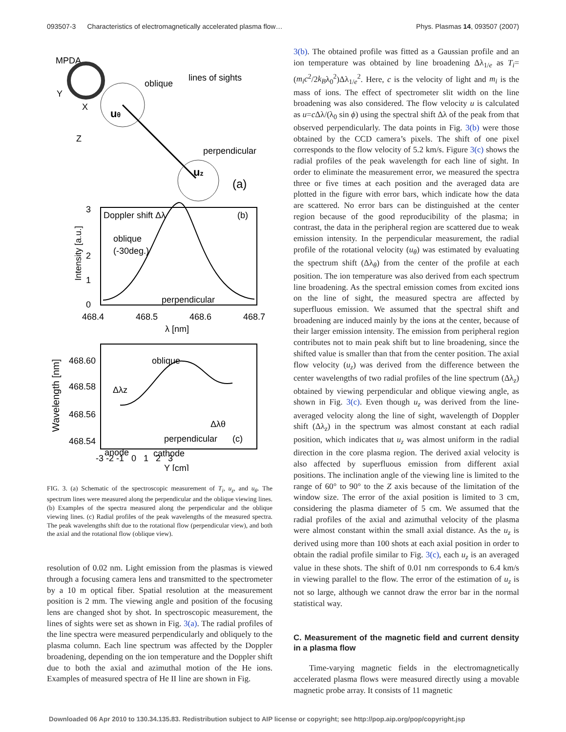093507-3 Characteristics of electromagnetically accelerated plasma flow… Phys. Plasmas 14, 093507 (2007)
MPDA
oblique
lines of sights
perpendicular
(a)
uθ
uz
Y
X
Z
Doppler shift Δλ
(b)
oblique
(-30deg.)
perpendicular
3
2
1
0
468.4
468.5
468.6
468.7
λ [nm]
Intensity [a.u.]
468.60
468.58
468.56
468.54
Wavelength [nm]
oblique
Δλz
Δλθ
perpendicular
(c)
anode
cathode
-3 -2 -1 0 1 2 3
Y [cm]
FIG. 3. (a) Schematic of the spectroscopic measurement of T<sub>i</sub>, u<sub>z</sub>, and u<sub>θ</sub>. The spectrum lines were measured along the perpendicular and the oblique viewing lines. (b) Examples of the spectra measured along the perpendicular and the oblique viewing lines. (c) Radial profiles of the peak wavelengths of the measured spectra. The peak wavelengths shift due to the rotational flow (perpendicular view), and both the axial and the rotational flow (oblique view).
resolution of 0.02 nm. Light emission from the plasmas is viewed through a focusing camera lens and transmitted to the spectrometer by a 10 m optical fiber. Spatial resolution at the measurement position is 2 mm. The viewing angle and position of the focusing lens are changed shot by shot. In spectroscopic measurement, the lines of sights were set as shown in Fig. 3(a). The radial profiles of the line spectra were measured perpendicularly and obliquely to the plasma column. Each line spectrum was affected by the Doppler broadening, depending on the ion temperature and the Doppler shift due to both the axial and azimuthal motion of the He ions. Examples of measured spectra of He II line are shown in Fig.
3(b). The obtained profile was fitted as a Gaussian profile and an ion temperature was obtained by line broadening Δλ<sub>1/e</sub> as T<sub>i</sub>=(m<sub>i</sub>c<sup>2</sup>/2k<sub>B</sub>λ<sub>0</sub><sup>2</sup>)Δλ<sub>1/e</sub><sup>2</sup>. Here, c is the velocity of light and m<sub>i</sub> is the mass of ions. The effect of spectrometer slit width on the line broadening was also considered. The flow velocity u is calculated as u=c Δλ/(λ<sub>0</sub> sin ϕ) using the spectral shift Δλ of the peak from that observed perpendicularly. The data points in Fig. 3(b) were those obtained by the CCD camera’s pixels. The shift of one pixel corresponds to the flow velocity of 5.2 km/s. Figure 3(c) shows the radial profiles of the peak wavelength for each line of sight. In order to eliminate the measurement error, we measured the spectra three or five times at each position and the averaged data are plotted in the figure with error bars, which indicate how the data are scattered. No error bars can be distinguished at the center region because of the good reproducibility of the plasma; in contrast, the data in the peripheral region are scattered due to weak emission intensity. In the perpendicular measurement, the radial profile of the rotational velocity (u<sub>θ</sub>) was estimated by evaluating the spectrum shift (Δλ<sub>θ</sub>) from the center of the profile at each position. The ion temperature was also derived from each spectrum line broadening. As the spectral emission comes from excited ions on the line of sight, the measured spectra are affected by superfluous emission. We assumed that the spectral shift and broadening are induced mainly by the ions at the center, because of their larger emission intensity. The emission from peripheral region contributes not to main peak shift but to line broadening, since the shifted value is smaller than that from the center position. The axial flow velocity (u<sub>z</sub>) was derived from the difference between the center wavelengths of two radial profiles of the line spectrum (Δλ<sub>z</sub>) obtained by viewing perpendicular and oblique viewing angle, as shown in Fig. 3(c). Even though u<sub>z</sub> was derived from the line-averaged velocity along the line of sight, wavelength of Doppler shift (Δλ<sub>z</sub>) in the spectrum was almost constant at each radial position, which indicates that u<sub>z</sub> was almost uniform in the radial direction in the core plasma region. The derived axial velocity is also affected by superfluous emission from different axial positions. The inclination angle of the viewing line is limited to the range of 60° to 90° to the Z axis because of the limitation of the window size. The error of the axial position is limited to 3 cm, considering the plasma diameter of 5 cm. We assumed that the radial profiles of the axial and azimuthal velocity of the plasma were almost constant within the small axial distance. As the u<sub>z</sub> is derived using more than 100 shots at each axial position in order to obtain the radial profile similar to Fig. 3(c), each u<sub>z</sub> is an averaged value in these shots. The shift of 0.01 nm corresponds to 6.4 km/s in viewing parallel to the flow. The error of the estimation of u<sub>z</sub> is not so large, although we cannot draw the error bar in the normal statistical way.
C. Measurement of the magnetic field and current density in a plasma flow
Time-varying magnetic fields in the electromagnetically accelerated plasma flows were measured directly using a movable magnetic probe array. It consists of 11 magnetic
Downloaded 06 Apr 2010 to 130.34.135.83. Redistribution subject to AIP license or copyright; see http://pop.aip.org/pop/copyright.jsp